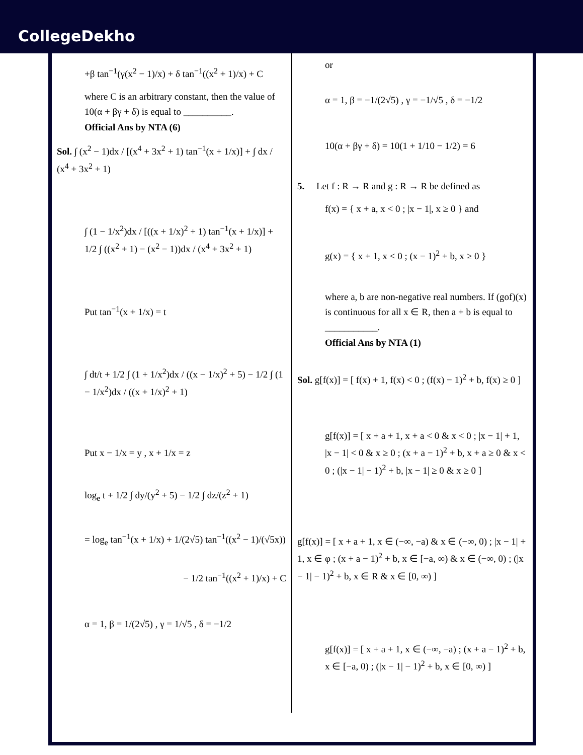CollegeDekho
+β tan<sup>−1</sup>(γ(x<sup>2</sup> − 1)/x) + δ tan<sup>−1</sup>((x<sup>2</sup> + 1)/x) + C
where C is an arbitrary constant, then the value of 10(α + βγ + δ) is equal to __________.
Official Ans by NTA (6)
Sol. ∫ (x<sup>2</sup> − 1)dx / [(x<sup>4</sup> + 3x<sup>2</sup> + 1) tan<sup>−1</sup>(x + 1/x)] + ∫ dx / (x<sup>4</sup> + 3x<sup>2</sup> + 1)
∫ (1 − 1/x<sup>2</sup>)dx / [((x + 1/x)<sup>2</sup> + 1) tan<sup>−1</sup>(x + 1/x)] + 1/2 ∫ ((x<sup>2</sup> + 1) − (x<sup>2</sup> − 1))dx / (x<sup>4</sup> + 3x<sup>2</sup> + 1)
Put tan<sup>−1</sup>(x + 1/x) = t
∫ dt/t + 1/2 ∫ (1 + 1/x<sup>2</sup>)dx / ((x − 1/x)<sup>2</sup> + 5) − 1/2 ∫ (1 − 1/x<sup>2</sup>)dx / ((x + 1/x)<sup>2</sup> + 1)
Put x − 1/x = y , x + 1/x = z
log<sub>e</sub> t + 1/2 ∫ dy/(y<sup>2</sup> + 5) − 1/2 ∫ dz/(z<sup>2</sup> + 1)
= log<sub>e</sub> tan<sup>−1</sup>(x + 1/x) + 1/(2√5) tan<sup>−1</sup>((x<sup>2</sup> − 1)/(√5x))
− 1/2 tan<sup>−1</sup>((x<sup>2</sup> + 1)/x) + C
α = 1, β = 1/(2√5) , γ = 1/√5 , δ = −1/2
or
α = 1, β = −1/(2√5) , γ = −1/√5 , δ = −1/2
10(α + βγ + δ) = 10(1 + 1/10 − 1/2) = 6
5. Let f : R → R and g : R → R be defined as
f(x) = { x + a, x < 0 ; |x − 1|, x ≥ 0 } and
g(x) = { x + 1, x < 0 ; (x − 1)<sup>2</sup> + b, x ≥ 0 }
where a, b are non-negative real numbers. If (gof)(x) is continuous for all x ∈ R, then a + b is equal to ___________.
Official Ans by NTA (1)
Sol. g[f(x)] = [ f(x) + 1, f(x) < 0 ; (f(x) − 1)<sup>2</sup> + b, f(x) ≥ 0 ]
g[f(x)] = [ x + a + 1, x + a < 0 & x < 0 ; |x − 1| + 1, |x − 1| < 0 & x ≥ 0 ; (x + a − 1)<sup>2</sup> + b, x + a ≥ 0 & x < 0 ; (|x − 1| − 1)<sup>2</sup> + b, |x − 1| ≥ 0 & x ≥ 0 ]
g[f(x)] = [ x + a + 1, x ∈ (−∞, −a) & x ∈ (−∞, 0) ; |x − 1| + 1, x ∈ φ ; (x + a − 1)<sup>2</sup> + b, x ∈ [−a, ∞) & x ∈ (−∞, 0) ; (|x − 1| − 1)<sup>2</sup> + b, x ∈ R & x ∈ [0, ∞) ]
g[f(x)] = [ x + a + 1, x ∈ (−∞, −a) ; (x + a − 1)<sup>2</sup> + b, x ∈ [−a, 0) ; (|x − 1| − 1)<sup>2</sup> + b, x ∈ [0, ∞) ]